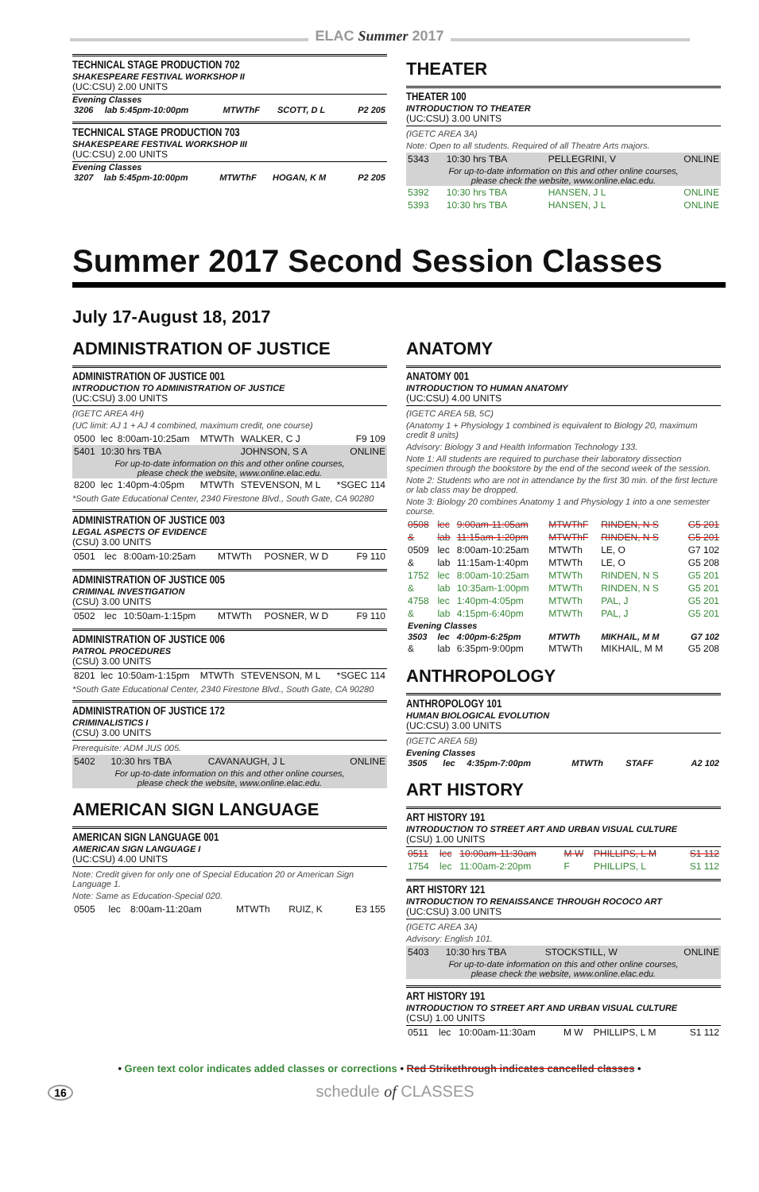ELAC Summer 2017
TECHNICAL STAGE PRODUCTION 702
SHAKESPEARE FESTIVAL WORKSHOP II
(UC:CSU) 2.00 UNITS
Evening Classes
| 3206 | lab 5:45pm-10:00pm | MTWThF | SCOTT, D L | P2 205 |
TECHNICAL STAGE PRODUCTION 703
SHAKESPEARE FESTIVAL WORKSHOP III
(UC:CSU) 2.00 UNITS
Evening Classes
| 3207 | lab 5:45pm-10:00pm | MTWThF | HOGAN, K M | P2 205 |
THEATER
THEATER 100
INTRODUCTION TO THEATER
(UC:CSU) 3.00 UNITS
(IGETC AREA 3A)
Note: Open to all students. Required of all Theatre Arts majors.
| 5343 | 10:30 hrs TBA | PELLEGRINI, V | ONLINE |
| For up-to-date information on this and other online courses, please check the website, www.online.elac.edu. | | | |
| 5392 | 10:30 hrs TBA | HANSEN, J L | ONLINE |
| 5393 | 10:30 hrs TBA | HANSEN, J L | ONLINE |
Summer 2017 Second Session Classes
July 17-August 18, 2017
ADMINISTRATION OF JUSTICE
ADMINISTRATION OF JUSTICE 001
INTRODUCTION TO ADMINISTRATION OF JUSTICE
(UC:CSU) 3.00 UNITS
(IGETC AREA 4H)
(UC limit: AJ 1 + AJ 4 combined, maximum credit, one course)
| 0500 | lec | 8:00am-10:25am | MTWTh | WALKER, C J | F9 109 |
| 5401 | 10:30 hrs TBA | | | JOHNSON, S A | ONLINE |
| For up-to-date information on this and other online courses, please check the website, www.online.elac.edu. | | | | | |
| 8200 | lec | 1:40pm-4:05pm | MTWTh | STEVENSON, M L | *SGEC 114 |
*South Gate Educational Center, 2340 Firestone Blvd., South Gate, CA 90280
ADMINISTRATION OF JUSTICE 003
LEGAL ASPECTS OF EVIDENCE
(CSU) 3.00 UNITS
| 0501 | lec | 8:00am-10:25am | MTWTh | POSNER, W D | F9 110 |
ADMINISTRATION OF JUSTICE 005
CRIMINAL INVESTIGATION
(CSU) 3.00 UNITS
| 0502 | lec | 10:50am-1:15pm | MTWTh | POSNER, W D | F9 110 |
ADMINISTRATION OF JUSTICE 006
PATROL PROCEDURES
(CSU) 3.00 UNITS
| 8201 | lec | 10:50am-1:15pm | MTWTh | STEVENSON, M L | *SGEC 114 |
*South Gate Educational Center, 2340 Firestone Blvd., South Gate, CA 90280
ADMINISTRATION OF JUSTICE 172
CRIMINALISTICS I
(CSU) 3.00 UNITS
Prerequisite: ADM JUS 005.
| 5402 | 10:30 hrs TBA | CAVANAUGH, J L | ONLINE |
| For up-to-date information on this and other online courses, please check the website, www.online.elac.edu. | | | |
AMERICAN SIGN LANGUAGE
AMERICAN SIGN LANGUAGE 001
AMERICAN SIGN LANGUAGE I
(UC:CSU) 4.00 UNITS
Note: Credit given for only one of Special Education 20 or American Sign Language 1.
Note: Same as Education-Special 020.
| 0505 | lec | 8:00am-11:20am | MTWTh | RUIZ, K | E3 155 |
ANATOMY
ANATOMY 001
INTRODUCTION TO HUMAN ANATOMY
(UC:CSU) 4.00 UNITS
(IGETC AREA 5B, 5C)
(Anatomy 1 + Physiology 1 combined is equivalent to Biology 20, maximum credit 8 units)
Advisory: Biology 3 and Health Information Technology 133.
Note 1: All students are required to purchase their laboratory dissection specimen through the bookstore by the end of the second week of the session.
Note 2: Students who are not in attendance by the first 30 min. of the first lecture or lab class may be dropped.
Note 3: Biology 20 combines Anatomy 1 and Physiology 1 into a one semester course.
| 0508 | lec | 9:00am-11:05am | MTWThF | RINDEN, N S | G5 201 |
| & | lab | 11:15am-1:20pm | MTWThF | RINDEN, N S | G5 201 |
| 0509 | lec | 8:00am-10:25am | MTWTh | LE, O | G7 102 |
| & | lab | 11:15am-1:40pm | MTWTh | LE, O | G5 208 |
| 1752 | lec | 8:00am-10:25am | MTWTh | RINDEN, N S | G5 201 |
| & | lab | 10:35am-1:00pm | MTWTh | RINDEN, N S | G5 201 |
| 4758 | lec | 1:40pm-4:05pm | MTWTh | PAL, J | G5 201 |
| & | lab | 4:15pm-6:40pm | MTWTh | PAL, J | G5 201 |
| Evening Classes | | | | | |
| 3503 | lec | 4:00pm-6:25pm | MTWTh | MIKHAIL, M M | G7 102 |
| & | lab | 6:35pm-9:00pm | MTWTh | MIKHAIL, M M | G5 208 |
ANTHROPOLOGY
ANTHROPOLOGY 101
HUMAN BIOLOGICAL EVOLUTION
(UC:CSU) 3.00 UNITS
(IGETC AREA 5B)
Evening Classes
| 3505 | lec | 4:35pm-7:00pm | MTWTh | STAFF | A2 102 |
ART HISTORY
ART HISTORY 191
INTRODUCTION TO STREET ART AND URBAN VISUAL CULTURE
(CSU) 1.00 UNITS
| 0511 | lec | 10:00am-11:30am | M W | PHILLIPS, L M | S1 112 |
| 1754 | lec | 11:00am-2:20pm | F | PHILLIPS, L | S1 112 |
ART HISTORY 121
INTRODUCTION TO RENAISSANCE THROUGH ROCOCO ART
(UC:CSU) 3.00 UNITS
(IGETC AREA 3A)
Advisory: English 101.
| 5403 | 10:30 hrs TBA | STOCKSTILL, W | ONLINE |
| For up-to-date information on this and other online courses, please check the website, www.online.elac.edu. | | | |
ART HISTORY 191
INTRODUCTION TO STREET ART AND URBAN VISUAL CULTURE
(CSU) 1.00 UNITS
| 0511 | lec | 10:00am-11:30am | M W | PHILLIPS, L M | S1 112 |
• Green text color indicates added classes or corrections • Red Strikethrough indicates cancelled classes •
16 schedule of CLASSES